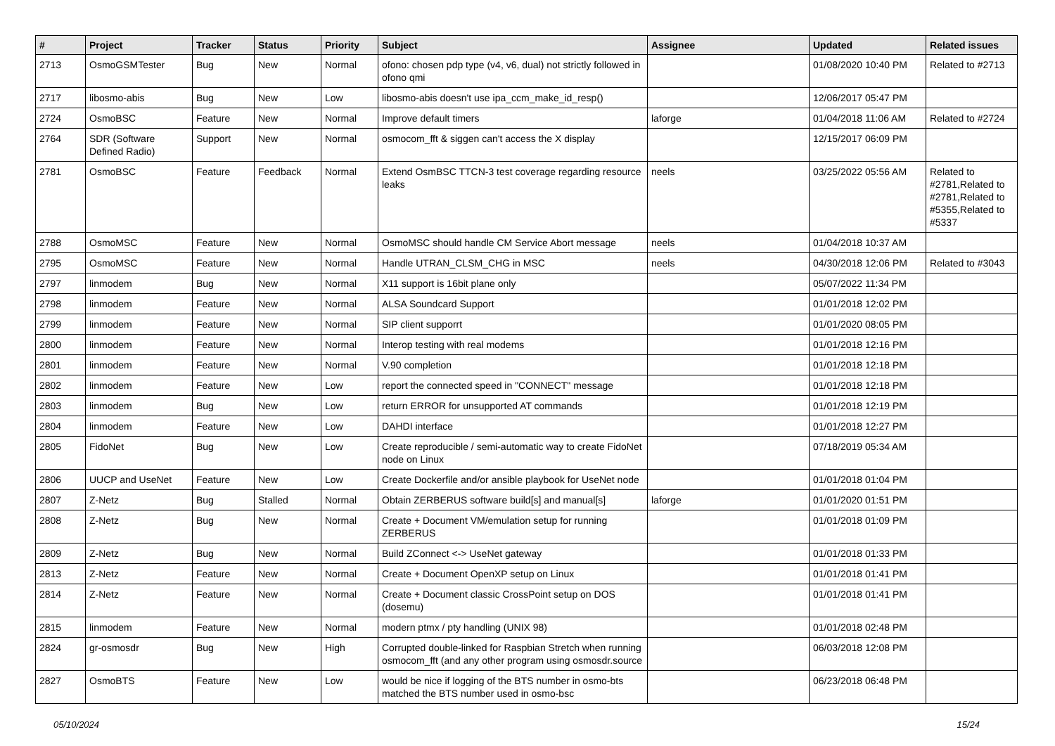| # | Project | Tracker | Status | Priority | Subject | Assignee | Updated | Related issues |
| --- | --- | --- | --- | --- | --- | --- | --- | --- |
| 2713 | OsmoGSMTester | Bug | New | Normal | ofono: chosen pdp type (v4, v6, dual) not strictly followed in ofono qmi | | 01/08/2020 10:40 PM | Related to #2713 |
| 2717 | libosmo-abis | Bug | New | Low | libosmo-abis doesn't use ipa_ccm_make_id_resp() | | 12/06/2017 05:47 PM | |
| 2724 | OsmoBSC | Feature | New | Normal | Improve default timers | laforge | 01/04/2018 11:06 AM | Related to #2724 |
| 2764 | SDR (Software Defined Radio) | Support | New | Normal | osmocom_fft & siggen can't access the X display | | 12/15/2017 06:09 PM | |
| 2781 | OsmoBSC | Feature | Feedback | Normal | Extend OsmBSC TTCN-3 test coverage regarding resource leaks | neels | 03/25/2022 05:56 AM | Related to #2781,Related to #2781,Related to #5355,Related to #5337 |
| 2788 | OsmoMSC | Feature | New | Normal | OsmoMSC should handle CM Service Abort message | neels | 01/04/2018 10:37 AM | |
| 2795 | OsmoMSC | Feature | New | Normal | Handle UTRAN_CLSM_CHG in MSC | neels | 04/30/2018 12:06 PM | Related to #3043 |
| 2797 | linmodem | Bug | New | Normal | X11 support is 16bit plane only | | 05/07/2022 11:34 PM | |
| 2798 | linmodem | Feature | New | Normal | ALSA Soundcard Support | | 01/01/2018 12:02 PM | |
| 2799 | linmodem | Feature | New | Normal | SIP client supporrt | | 01/01/2020 08:05 PM | |
| 2800 | linmodem | Feature | New | Normal | Interop testing with real modems | | 01/01/2018 12:16 PM | |
| 2801 | linmodem | Feature | New | Normal | V.90 completion | | 01/01/2018 12:18 PM | |
| 2802 | linmodem | Feature | New | Low | report the connected speed in "CONNECT" message | | 01/01/2018 12:18 PM | |
| 2803 | linmodem | Bug | New | Low | return ERROR for unsupported AT commands | | 01/01/2018 12:19 PM | |
| 2804 | linmodem | Feature | New | Low | DAHDI interface | | 01/01/2018 12:27 PM | |
| 2805 | FidoNet | Bug | New | Low | Create reproducible / semi-automatic way to create FidoNet node on Linux | | 07/18/2019 05:34 AM | |
| 2806 | UUCP and UseNet | Feature | New | Low | Create Dockerfile and/or ansible playbook for UseNet node | | 01/01/2018 01:04 PM | |
| 2807 | Z-Netz | Bug | Stalled | Normal | Obtain ZERBERUS software build[s] and manual[s] | laforge | 01/01/2020 01:51 PM | |
| 2808 | Z-Netz | Bug | New | Normal | Create + Document VM/emulation setup for running ZERBERUS | | 01/01/2018 01:09 PM | |
| 2809 | Z-Netz | Bug | New | Normal | Build ZConnect <-> UseNet gateway | | 01/01/2018 01:33 PM | |
| 2813 | Z-Netz | Feature | New | Normal | Create + Document OpenXP setup on Linux | | 01/01/2018 01:41 PM | |
| 2814 | Z-Netz | Feature | New | Normal | Create + Document classic CrossPoint setup on DOS (dosemu) | | 01/01/2018 01:41 PM | |
| 2815 | linmodem | Feature | New | Normal | modern ptmx / pty handling (UNIX 98) | | 01/01/2018 02:48 PM | |
| 2824 | gr-osmosdr | Bug | New | High | Corrupted double-linked for Raspbian Stretch when running osmocom_fft (and any other program using osmosdr.source | | 06/03/2018 12:08 PM | |
| 2827 | OsmoBTS | Feature | New | Low | would be nice if logging of the BTS number in osmo-bts matched the BTS number used in osmo-bsc | | 06/23/2018 06:48 PM | |
05/10/2024 15/24